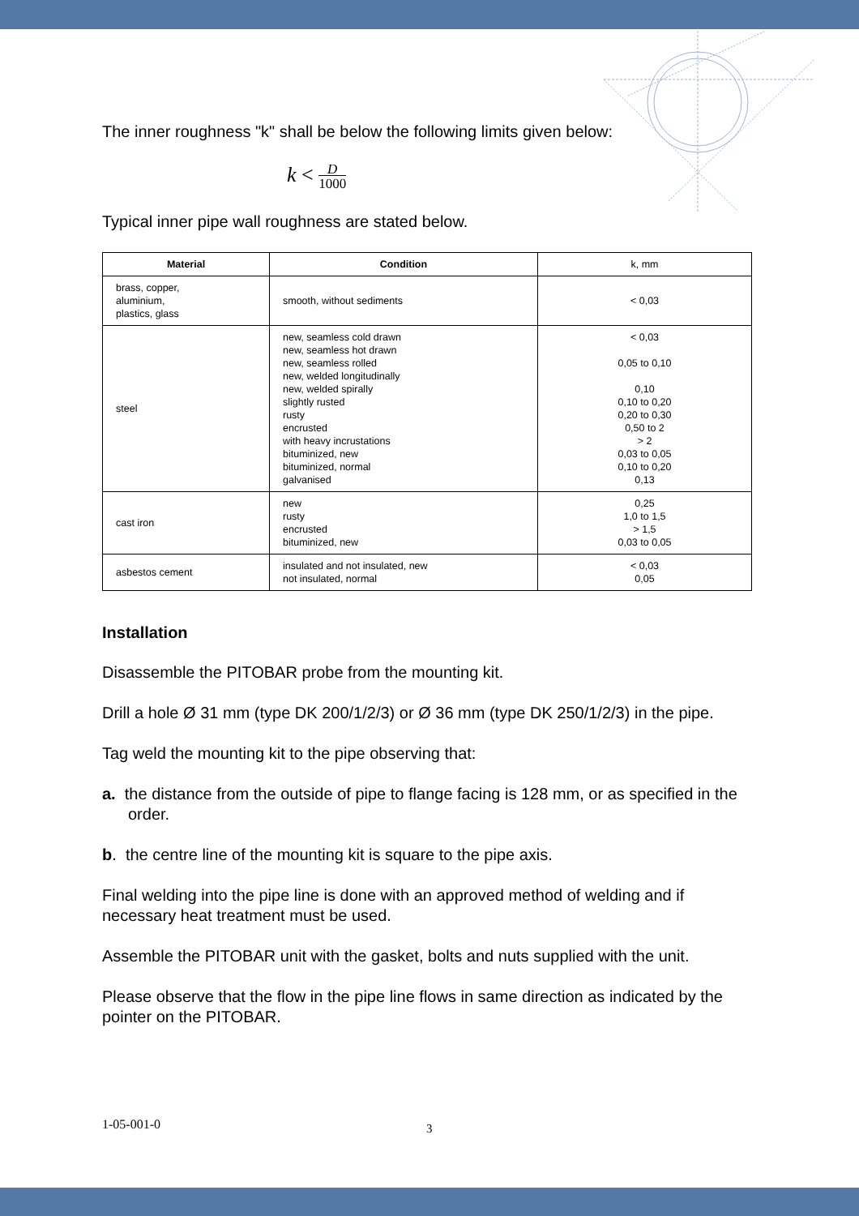The inner roughness "k" shall be below the following limits given below:
k < D
1000
Typical inner pipe wall roughness are stated below.
| Material | Condition | k, mm |
| --- | --- | --- |
| brass, copper, aluminium, plastics, glass | smooth, without sediments | < 0,03 |
| steel | new, seamless cold drawn new, seamless hot drawn new, seamless rolled new, welded longitudinally new, welded spirally slightly rusted rusty encrusted with heavy incrustations bituminized, new bituminized, normal galvanised | < 0,03 0,05 to 0,10 0,10 0,10 to 0,20 0,20 to 0,30 0,50 to 2 > 2 0,03 to 0,05 0,10 to 0,20 0,13 |
| cast iron | new rusty encrusted bituminized, new | 0,25 1,0 to 1,5 > 1,5 0,03 to 0,05 |
| asbestos cement | insulated and not insulated, new not insulated, normal | < 0,03 0,05 |
Installation
Disassemble the PITOBAR probe from the mounting kit.
Drill a hole Ø 31 mm (type DK 200/1/2/3) or Ø 36 mm (type DK 250/1/2/3) in the pipe.
Tag weld the mounting kit to the pipe observing that:
a. the distance from the outside of pipe to flange facing is 128 mm, or as specified in the order.
b. the centre line of the mounting kit is square to the pipe axis.
Final welding into the pipe line is done with an approved method of welding and if necessary heat treatment must be used.
Assemble the PITOBAR unit with the gasket, bolts and nuts supplied with the unit.
Please observe that the flow in the pipe line flows in same direction as indicated by the pointer on the PITOBAR.
1-05-001-0 3